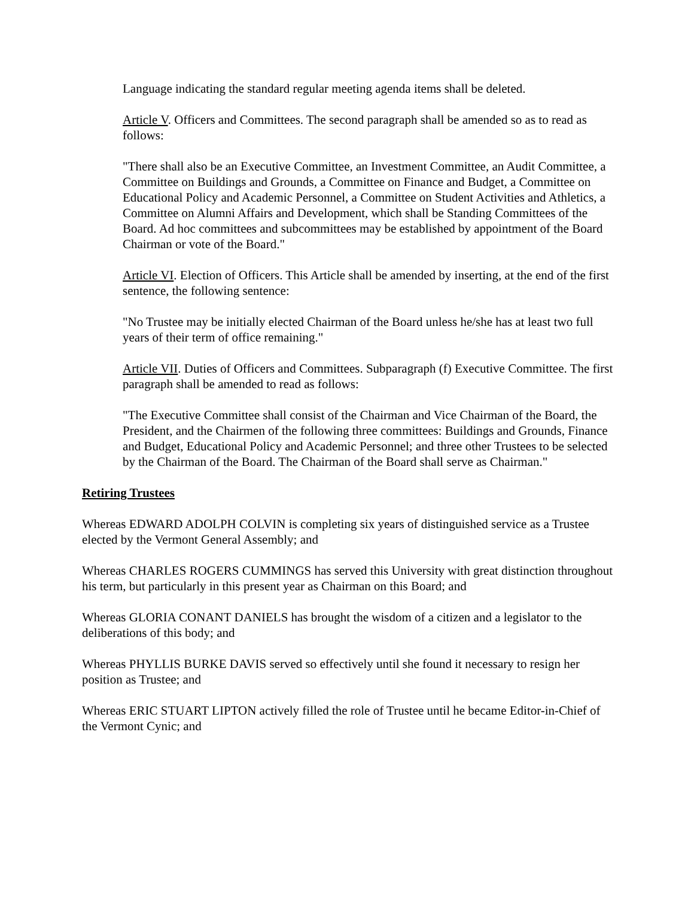Language indicating the standard regular meeting agenda items shall be deleted.
Article V. Officers and Committees. The second paragraph shall be amended so as to read as follows:
"There shall also be an Executive Committee, an Investment Committee, an Audit Committee, a Committee on Buildings and Grounds, a Committee on Finance and Budget, a Committee on Educational Policy and Academic Personnel, a Committee on Student Activities and Athletics, a Committee on Alumni Affairs and Development, which shall be Standing Committees of the Board. Ad hoc committees and subcommittees may be established by appointment of the Board Chairman or vote of the Board."
Article VI. Election of Officers. This Article shall be amended by inserting, at the end of the first sentence, the following sentence:
"No Trustee may be initially elected Chairman of the Board unless he/she has at least two full years of their term of office remaining."
Article VII. Duties of Officers and Committees. Subparagraph (f) Executive Committee. The first paragraph shall be amended to read as follows:
"The Executive Committee shall consist of the Chairman and Vice Chairman of the Board, the President, and the Chairmen of the following three committees: Buildings and Grounds, Finance and Budget, Educational Policy and Academic Personnel; and three other Trustees to be selected by the Chairman of the Board. The Chairman of the Board shall serve as Chairman."
Retiring Trustees
Whereas EDWARD ADOLPH COLVIN is completing six years of distinguished service as a Trustee elected by the Vermont General Assembly; and
Whereas CHARLES ROGERS CUMMINGS has served this University with great distinction throughout his term, but particularly in this present year as Chairman on this Board; and
Whereas GLORIA CONANT DANIELS has brought the wisdom of a citizen and a legislator to the deliberations of this body; and
Whereas PHYLLIS BURKE DAVIS served so effectively until she found it necessary to resign her position as Trustee; and
Whereas ERIC STUART LIPTON actively filled the role of Trustee until he became Editor-in-Chief of the Vermont Cynic; and